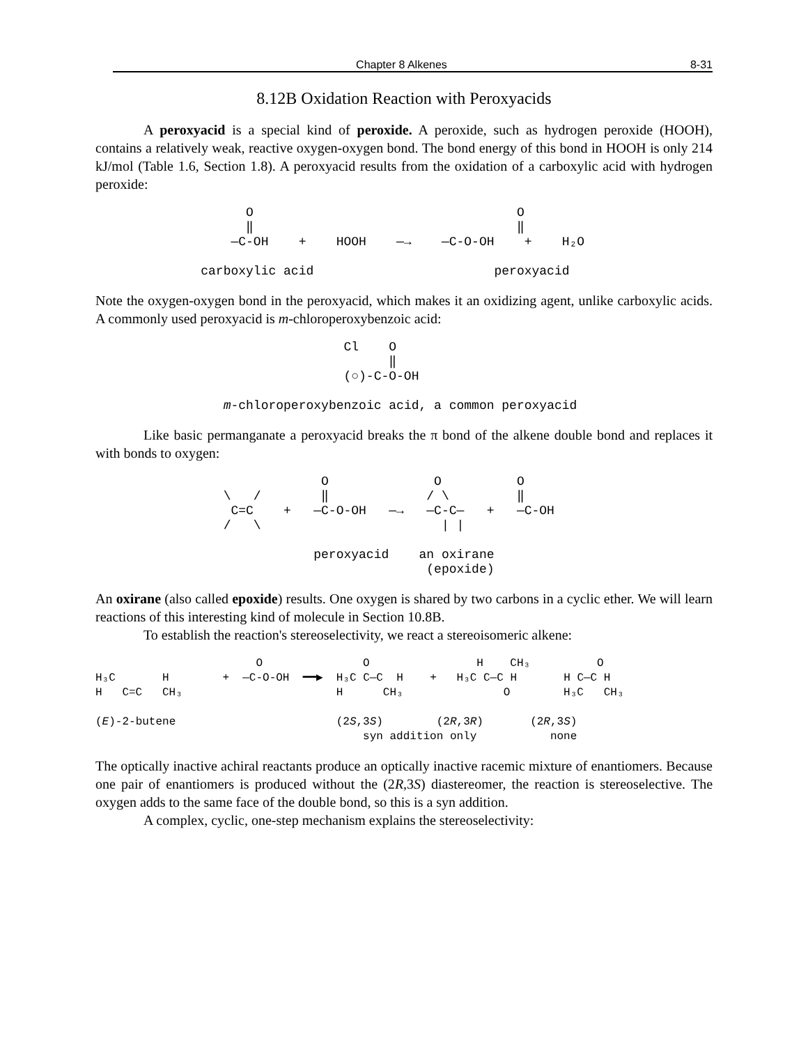Chapter 8 Alkenes 8-31
8.12B Oxidation Reaction with Peroxyacids
A peroxyacid is a special kind of peroxide. A peroxide, such as hydrogen peroxide (HOOH), contains a relatively weak, reactive oxygen-oxygen bond. The bond energy of this bond in HOOH is only 214 kJ/mol (Table 1.6, Section 1.8). A peroxyacid results from the oxidation of a carboxylic acid with hydrogen peroxide:
                    O                                   O
                    ‖                                   ‖
                  —C-OH    +    HOOH    —→    —C-O-OH    +    H₂O

              carboxylic acid                        peroxyacid
Note the oxygen-oxygen bond in the peroxyacid, which makes it an oxidizing agent, unlike carboxylic acids. A commonly used peroxyacid is m-chloroperoxybenzoic acid:
                                 Cl    O
                                       ‖
                                 (○)-C-O-OH

                 m-chloroperoxybenzoic acid, a common peroxyacid
Like basic permanganate a peroxyacid breaks the π bond of the alkene double bond and replaces it with bonds to oxygen:
                              O              O          O
                 \   /        ‖             / \         ‖
                  C=C    +   —C-O-OH   —→   —C-C—   +   —C-OH
                 /   \                        | |

                             peroxyacid    an oxirane
                                            (epoxide)
An oxirane (also called epoxide) results. One oxygen is shared by two carbons in a cyclic ether. We will learn reactions of this interesting kind of molecule in Section 10.8B.
To establish the reaction's stereoselectivity, we react a stereoisomeric alkene:
                        O               O                H    CH₃          O
H₃C       H        +  —C-O-OH  ━━▶  H₃C C—C  H    +   H₃C C—C H       H C—C H
H   C=C   CH₃                       H      CH₃               O        H₃C   CH₃

(E)-2-butene                        (2S,3S)        (2R,3R)       (2R,3S)
                                        syn addition only           none
The optically inactive achiral reactants produce an optically inactive racemic mixture of enantiomers. Because one pair of enantiomers is produced without the (2R,3S) diastereomer, the reaction is stereoselective. The oxygen adds to the same face of the double bond, so this is a syn addition.
A complex, cyclic, one-step mechanism explains the stereoselectivity: